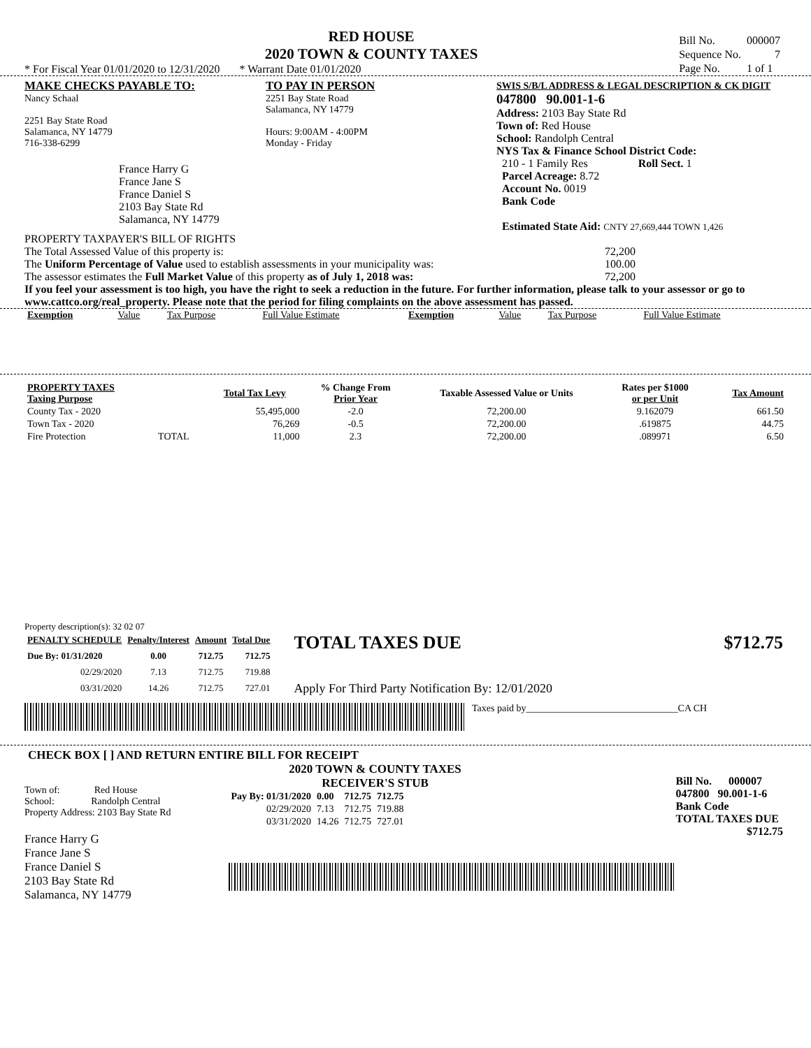RED HOUSE
2020 TOWN & COUNTY TAXES
* For Fiscal Year 01/01/2020 to 12/31/2020 * Warrant Date 01/01/2020
| Bill No. | 000007 |
| Sequence No. | 7 |
| Page No. | 1 of 1 |
MAKE CHECKS PAYABLE TO:
Nancy Schaal
2251 Bay State Road
Salamanca, NY 14779
716-338-6299
France Harry G
France Jane S
France Daniel S
2103 Bay State Rd
Salamanca, NY 14779
TO PAY IN PERSON
2251 Bay State Road
Salamanca, NY 14779
Hours: 9:00AM - 4:00PM
Monday - Friday
SWIS S/B/L ADDRESS & LEGAL DESCRIPTION & CK DIGIT
047800 90.001-1-6
Address: 2103 Bay State Rd
Town of: Red House
School: Randolph Central
NYS Tax & Finance School District Code:
210 - 1 Family Res Roll Sect. 1
Parcel Acreage: 8.72
Account No. 0019
Bank Code
Estimated State Aid: CNTY 27,669,444 TOWN 1,426
PROPERTY TAXPAYER'S BILL OF RIGHTS
The Total Assessed Value of this property is: 72,200
The Uniform Percentage of Value used to establish assessments in your municipality was: 100.00
The assessor estimates the Full Market Value of this property as of July 1, 2018 was: 72,200
If you feel your assessment is too high, you have the right to seek a reduction in the future. For further information, please talk to your assessor or go to www.cattco.org/real_property. Please note that the period for filing complaints on the above assessment has passed.
| Exemption | Value | Tax Purpose | Full Value Estimate | Exemption | Value | Tax Purpose | Full Value Estimate |
| PROPERTY TAXES Taxing Purpose | | Total Tax Levy | % Change From Prior Year | Taxable Assessed Value or Units | Rates per $1000 or per Unit | Tax Amount |
| --- | --- | --- | --- | --- | --- | --- |
| County Tax - 2020 | | 55,495,000 | -2.0 | 72,200.00 | 9.162079 | 661.50 |
| Town Tax - 2020 | | 76,269 | -0.5 | 72,200.00 | .619875 | 44.75 |
| Fire Protection | TOTAL | 11,000 | 2.3 | 72,200.00 | .089971 | 6.50 |
Property description(s): 32 02 07
| PENALTY SCHEDULE | Penalty/Interest | Amount | Total Due |
| --- | --- | --- | --- |
| Due By: 01/31/2020 | 0.00 | 712.75 | 712.75 |
| 02/29/2020 | 7.13 | 712.75 | 719.88 |
| 03/31/2020 | 14.26 | 712.75 | 727.01 |
TOTAL TAXES DUE $712.75
Apply For Third Party Notification By: 12/01/2020
Taxes paid by_______________________________CA CH
CHECK BOX [ ] AND RETURN ENTIRE BILL FOR RECEIPT
Town of: Red House
School: Randolph Central
Property Address: 2103 Bay State Rd
France Harry G
France Jane S
France Daniel S
2103 Bay State Rd
Salamanca, NY 14779
2020 TOWN & COUNTY TAXES
RECEIVER'S STUB
| Pay By: 01/31/2020 | 0.00 | 712.75 | 712.75 |
| 02/29/2020 | 7.13 | 712.75 | 719.88 |
| 03/31/2020 | 14.26 | 712.75 | 727.01 |
Bill No. 000007
047800 90.001-1-6
Bank Code
TOTAL TAXES DUE
$712.75